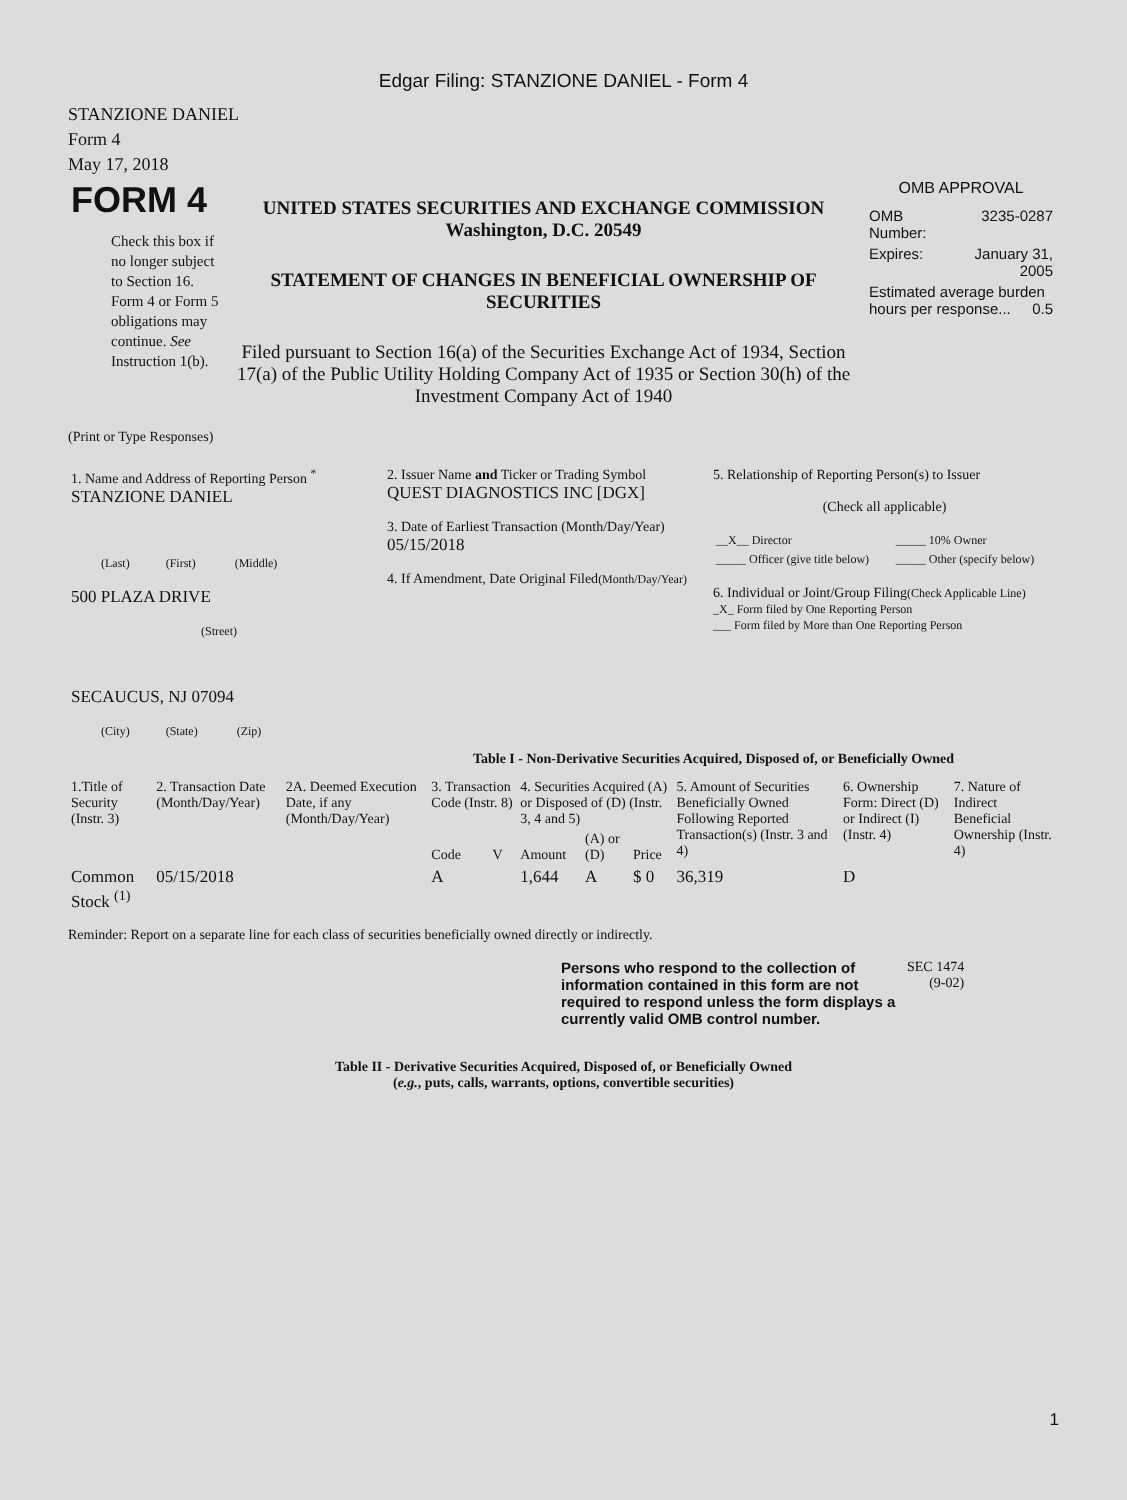Edgar Filing: STANZIONE DANIEL - Form 4
STANZIONE DANIEL
Form 4
May 17, 2018
| FORM 4 Check this box if no longer subject to Section 16. Form 4 or Form 5 obligations may continue. See Instruction 1(b). | UNITED STATES SECURITIES AND EXCHANGE COMMISSION Washington, D.C. 20549 STATEMENT OF CHANGES IN BENEFICIAL OWNERSHIP OF SECURITIES Filed pursuant to Section 16(a) of the Securities Exchange Act of 1934, Section 17(a) of the Public Utility Holding Company Act of 1935 or Section 30(h) of the Investment Company Act of 1940 | OMB APPROVAL / OMB Number: / 3235-0287 / / Expires: / January 31, 2005 / / Estimated average burden hours per response... 0.5 / / |
(Print or Type Responses)
| 1. Name and Address of Reporting Person <sup>*</sup> STANZIONE DANIEL (Last) (First) (Middle) 500 PLAZA DRIVE (Street) SECAUCUS, NJ 07094 (City) (State) (Zip) | 2. Issuer Name and Ticker or Trading Symbol QUEST DIAGNOSTICS INC [DGX] 3. Date of Earliest Transaction (Month/Day/Year) 05/15/2018 4. If Amendment, Date Original Filed (Month/Day/Year) | 5. Relationship of Reporting Person(s) to Issuer (Check all applicable) / __X__ Director / _____ 10% Owner / / _____ Officer (give title below) / _____ Other (specify below) / 6. Individual or Joint/Group Filing (Check Applicable Line) _X_ Form filed by One Reporting Person ___ Form filed by More than One Reporting Person |
Table I - Non-Derivative Securities Acquired, Disposed of, or Beneficially Owned
| 1.Title of Security (Instr. 3) | 2. Transaction Date (Month/Day/Year) | 2A. Deemed Execution Date, if any (Month/Day/Year) | 3. Transaction Code (Instr. 8) | | 4. Securities Acquired (A) or Disposed of (D) (Instr. 3, 4 and 5) | | | 5. Amount of Securities Beneficially Owned Following Reported Transaction(s) (Instr. 3 and 4) | 6. Ownership Form: Direct (D) or Indirect (I) (Instr. 4) | 7. Nature of Indirect Beneficial Ownership (Instr. 4) |
| --- | --- | --- | --- | --- | --- | --- | --- | --- | --- | --- |
| | | | Code | V | Amount | (A) or (D) | Price | | | |
| Common Stock <sup>(1)</sup> | 05/15/2018 | | A | | 1,644 | A | $ 0 | 36,319 | D | |
Reminder: Report on a separate line for each class of securities beneficially owned directly or indirectly.
| Persons who respond to the collection of information contained in this form are not required to respond unless the form displays a currently valid OMB control number. | SEC 1474 (9-02) |
Table II - Derivative Securities Acquired, Disposed of, or Beneficially Owned
(e.g., puts, calls, warrants, options, convertible securities)
1